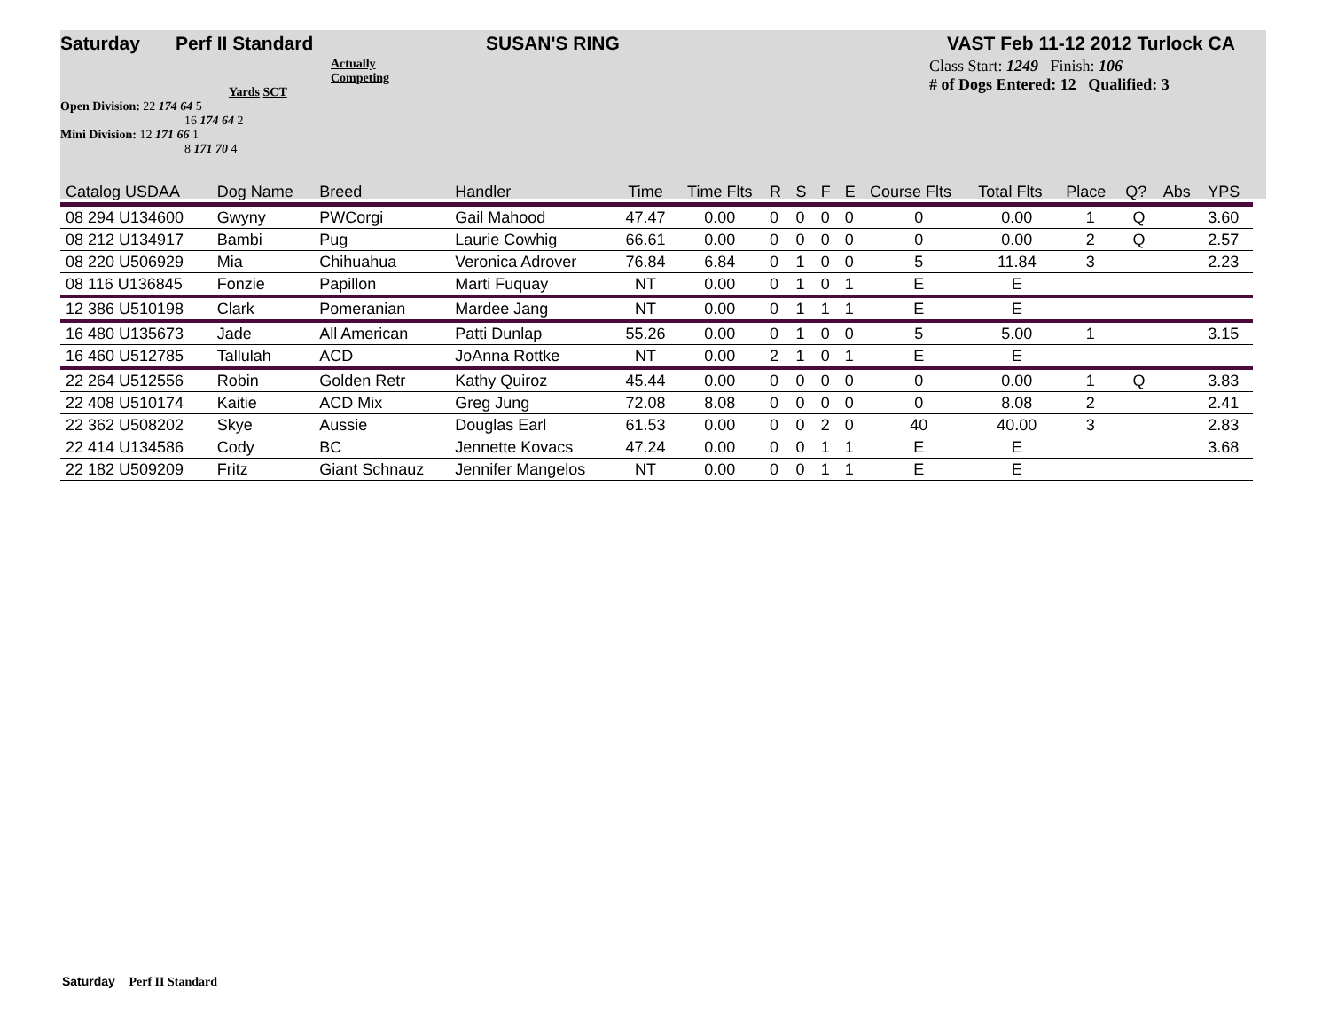Saturday Perf II Standard SUSAN'S RING VAST Feb 11-12 2012 Turlock CA
Actually
Competing
Yards SCT
Open Division: 22 174 64 5
16 174 64 2
Mini Division: 12 171 66 1
8 171 70 4
Class Start: 1249 Finish: 106
# of Dogs Entered: 12 Qualified: 3
| Catalog USDAA | Dog Name | Breed | Handler | Time | Time Flts | R | S | F | E | Course Flts | Total Flts | Place | Q? | Abs | YPS |
| --- | --- | --- | --- | --- | --- | --- | --- | --- | --- | --- | --- | --- | --- | --- | --- |
| 08 294 U134600 | Gwyny | PWCorgi | Gail Mahood | 47.47 | 0.00 | 0 | 0 | 0 | 0 | 0 | 0.00 | 1 | Q | | 3.60 |
| 08 212 U134917 | Bambi | Pug | Laurie Cowhig | 66.61 | 0.00 | 0 | 0 | 0 | 0 | 0 | 0.00 | 2 | Q | | 2.57 |
| 08 220 U506929 | Mia | Chihuahua | Veronica Adrover | 76.84 | 6.84 | 0 | 1 | 0 | 0 | 5 | 11.84 | 3 | | | 2.23 |
| 08 116 U136845 | Fonzie | Papillon | Marti Fuquay | NT | 0.00 | 0 | 1 | 0 | 1 | E | E | | | | |
| 12 386 U510198 | Clark | Pomeranian | Mardee Jang | NT | 0.00 | 0 | 1 | 1 | 1 | E | E | | | | |
| 16 480 U135673 | Jade | All American | Patti Dunlap | 55.26 | 0.00 | 0 | 1 | 0 | 0 | 5 | 5.00 | 1 | | | 3.15 |
| 16 460 U512785 | Tallulah | ACD | JoAnna Rottke | NT | 0.00 | 2 | 1 | 0 | 1 | E | E | | | | |
| 22 264 U512556 | Robin | Golden Retr | Kathy Quiroz | 45.44 | 0.00 | 0 | 0 | 0 | 0 | 0 | 0.00 | 1 | Q | | 3.83 |
| 22 408 U510174 | Kaitie | ACD Mix | Greg Jung | 72.08 | 8.08 | 0 | 0 | 0 | 0 | 0 | 8.08 | 2 | | | 2.41 |
| 22 362 U508202 | Skye | Aussie | Douglas Earl | 61.53 | 0.00 | 0 | 0 | 2 | 0 | 40 | 40.00 | 3 | | | 2.83 |
| 22 414 U134586 | Cody | BC | Jennette Kovacs | 47.24 | 0.00 | 0 | 0 | 1 | 1 | E | E | | | | 3.68 |
| 22 182 U509209 | Fritz | Giant Schnauz | Jennifer Mangelos | NT | 0.00 | 0 | 0 | 1 | 1 | E | E | | | | |
Saturday Perf II Standard